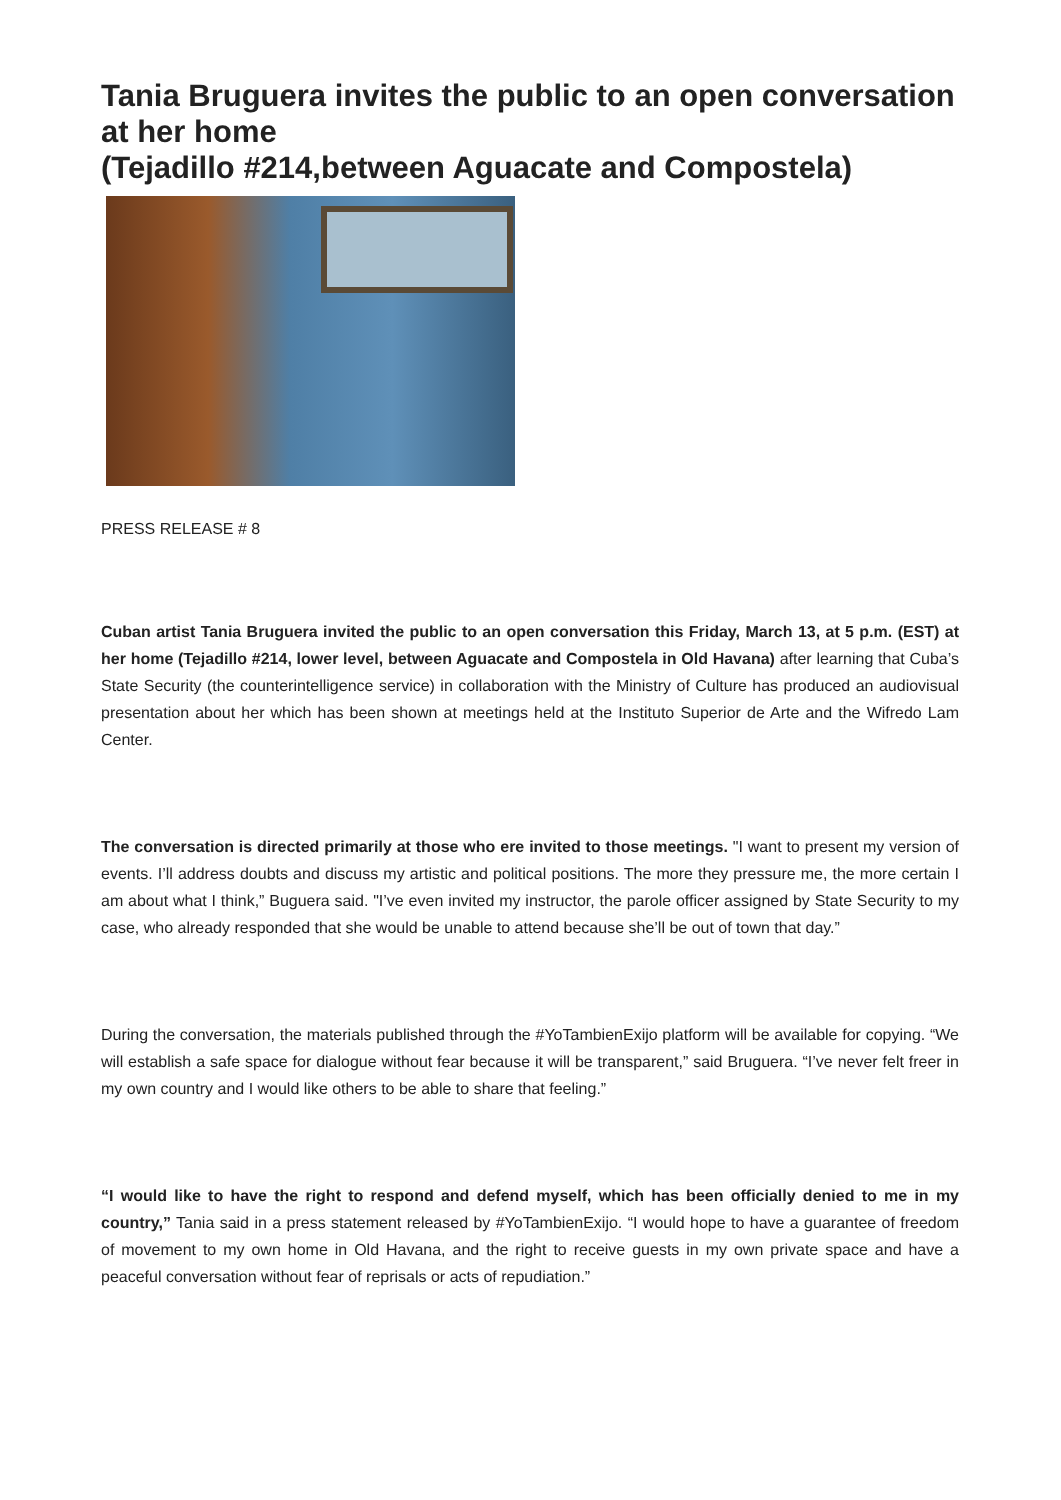Tania Bruguera invites the public to an open conversation at her home
(Tejadillo #214,between Aguacate and Compostela)
PRESS RELEASE # 8
Cuban artist Tania Bruguera invited the public to an open conversation this Friday, March 13, at 5 p.m. (EST) at her home (Tejadillo #214, lower level, between Aguacate and Compostela in Old Havana) after learning that Cuba’s State Security (the counterintelligence service) in collaboration with the Ministry of Culture has produced an audiovisual presentation about her which has been shown at meetings held at the Instituto Superior de Arte and the Wifredo Lam Center.
The conversation is directed primarily at those who ere invited to those meetings. "I want to present my version of events. I’ll address doubts and discuss my artistic and political positions. The more they pressure me, the more certain I am about what I think,” Buguera said. "I’ve even invited my instructor, the parole officer assigned by State Security to my case, who already responded that she would be unable to attend because she’ll be out of town that day.”
During the conversation, the materials published through the #YoTambienExijo platform will be available for copying. “We will establish a safe space for dialogue without fear because it will be transparent,” said Bruguera. “I’ve never felt freer in my own country and I would like others to be able to share that feeling.”
“I would like to have the right to respond and defend myself, which has been officially denied to me in my country,” Tania said in a press statement released by #YoTambienExijo. “I would hope to have a guarantee of freedom of movement to my own home in Old Havana, and the right to receive guests in my own private space and have a peaceful conversation without fear of reprisals or acts of repudiation.”